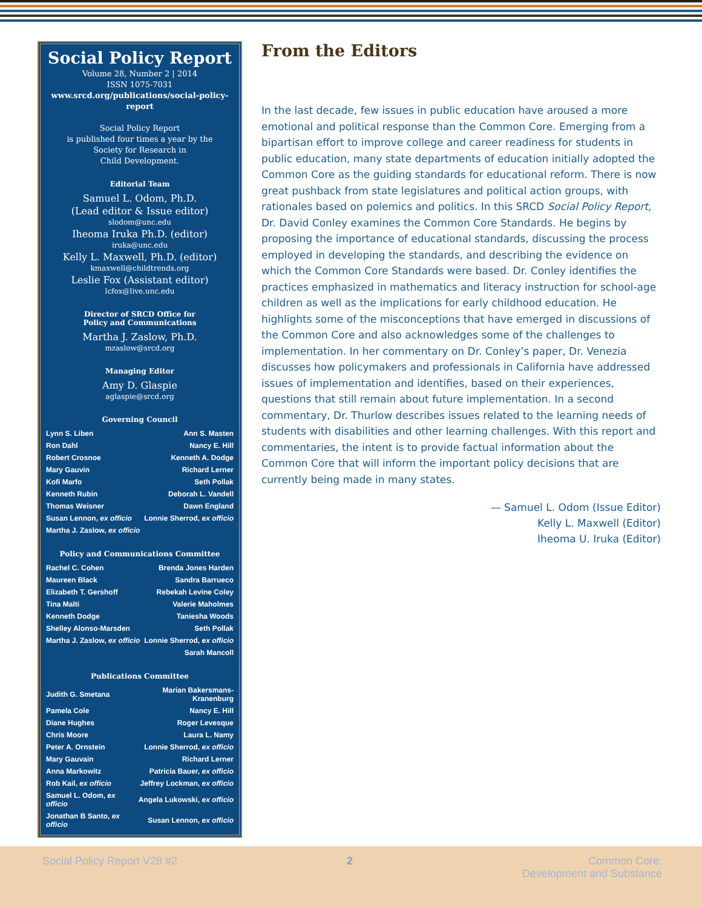Social Policy Report
Volume 28, Number 2 | 2014
ISSN 1075-7031
www.srcd.org/publications/social-policy-report
Social Policy Report
is published four times a year by the
Society for Research in
Child Development.
Editorial Team
Samuel L. Odom, Ph.D.
(Lead editor & Issue editor)
slodom@unc.edu
Iheoma Iruka Ph.D. (editor)
iruka@unc.edu
Kelly L. Maxwell, Ph.D. (editor)
kmaxwell@childtrends.org
Leslie Fox (Assistant editor)
lcfox@live.unc.edu
Director of SRCD Office for
Policy and Communications
Martha J. Zaslow, Ph.D.
mzaslow@srcd.org
Managing Editor
Amy D. Glaspie
aglaspie@srcd.org
Governing Council
| Lynn S. Liben | Ann S. Masten |
| Ron Dahl | Nancy E. Hill |
| Robert Crosnoe | Kenneth A. Dodge |
| Mary Gauvin | Richard Lerner |
| Kofi Marfo | Seth Pollak |
| Kenneth Rubin | Deborah L. Vandell |
| Thomas Weisner | Dawn England |
| Susan Lennon, ex officio | Lonnie Sherrod, ex officio |
| Martha J. Zaslow, ex officio | |
Policy and Communications Committee
| Rachel C. Cohen | Brenda Jones Harden |
| Maureen Black | Sandra Barrueco |
| Elizabeth T. Gershoff | Rebekah Levine Coley |
| Tina Malti | Valerie Maholmes |
| Kenneth Dodge | Taniesha Woods |
| Shelley Alonso-Marsden | Seth Pollak |
| Martha J. Zaslow, ex officio | Lonnie Sherrod, ex officio |
| | Sarah Mancoll |
Publications Committee
| Judith G. Smetana | Marian Bakersmans-Kranenburg |
| Pamela Cole | Nancy E. Hill |
| Diane Hughes | Roger Levesque |
| Chris Moore | Laura L. Namy |
| Peter A. Ornstein | Lonnie Sherrod, ex officio |
| Mary Gauvain | Richard Lerner |
| Anna Markowitz | Patricia Bauer, ex officio |
| Rob Kail, ex officio | Jeffrey Lockman, ex officio |
| Samuel L. Odom, ex officio | Angela Lukowski, ex officio |
| Jonathan B Santo, ex officio | Susan Lennon, ex officio |
From the Editors
In the last decade, few issues in public education have aroused a more emotional and political response than the Common Core. Emerging from a bipartisan effort to improve college and career readiness for students in public education, many state departments of education initially adopted the Common Core as the guiding standards for educational reform. There is now great pushback from state legislatures and political action groups, with rationales based on polemics and politics. In this SRCD Social Policy Report, Dr. David Conley examines the Common Core Standards. He begins by proposing the importance of educational standards, discussing the process employed in developing the standards, and describing the evidence on which the Common Core Standards were based. Dr. Conley identifies the practices emphasized in mathematics and literacy instruction for school-age children as well as the implications for early childhood education. He highlights some of the misconceptions that have emerged in discussions of the Common Core and also acknowledges some of the challenges to implementation. In her commentary on Dr. Conley’s paper, Dr. Venezia discusses how policymakers and professionals in California have addressed issues of implementation and identifies, based on their experiences, questions that still remain about future implementation. In a second commentary, Dr. Thurlow describes issues related to the learning needs of students with disabilities and other learning challenges. With this report and commentaries, the intent is to provide factual information about the Common Core that will inform the important policy decisions that are currently being made in many states.
— Samuel L. Odom (Issue Editor)
Kelly L. Maxwell (Editor)
Iheoma U. Iruka (Editor)
Social Policy Report V28 #2 2 Common Core:
Development and Substance